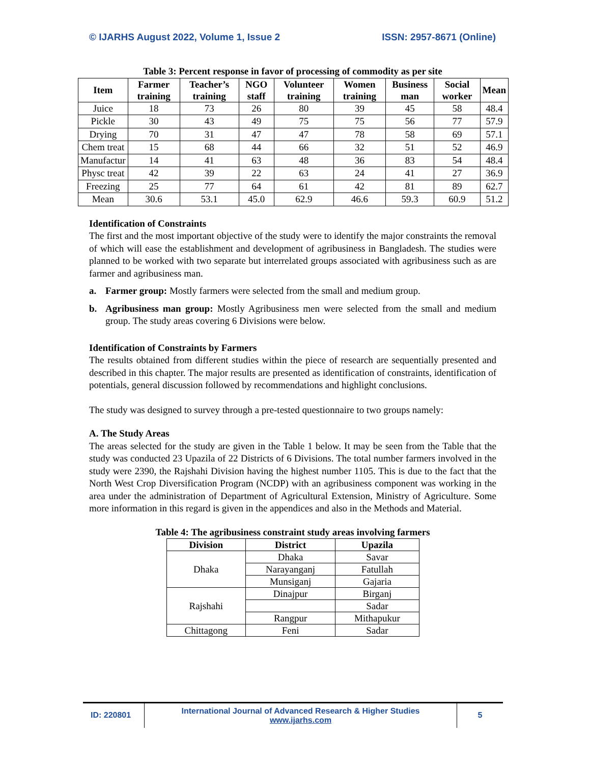© IJARHS August 2022, Volume 1, Issue 2 ISSN: 2957-8671 (Online)
Table 3: Percent response in favor of processing of commodity as per site
| Item | Farmer training | Teacher’s training | NGO staff | Volunteer training | Women training | Business man | Social worker | Mean |
| --- | --- | --- | --- | --- | --- | --- | --- | --- |
| Juice | 18 | 73 | 26 | 80 | 39 | 45 | 58 | 48.4 |
| Pickle | 30 | 43 | 49 | 75 | 75 | 56 | 77 | 57.9 |
| Drying | 70 | 31 | 47 | 47 | 78 | 58 | 69 | 57.1 |
| Chem treat | 15 | 68 | 44 | 66 | 32 | 51 | 52 | 46.9 |
| Manufactur | 14 | 41 | 63 | 48 | 36 | 83 | 54 | 48.4 |
| Physc treat | 42 | 39 | 22 | 63 | 24 | 41 | 27 | 36.9 |
| Freezing | 25 | 77 | 64 | 61 | 42 | 81 | 89 | 62.7 |
| Mean | 30.6 | 53.1 | 45.0 | 62.9 | 46.6 | 59.3 | 60.9 | 51.2 |
Identification of Constraints
The first and the most important objective of the study were to identify the major constraints the removal of which will ease the establishment and development of agribusiness in Bangladesh. The studies were planned to be worked with two separate but interrelated groups associated with agribusiness such as are farmer and agribusiness man.
a. Farmer group: Mostly farmers were selected from the small and medium group.
b. Agribusiness man group: Mostly Agribusiness men were selected from the small and medium group. The study areas covering 6 Divisions were below.
Identification of Constraints by Farmers
The results obtained from different studies within the piece of research are sequentially presented and described in this chapter. The major results are presented as identification of constraints, identification of potentials, general discussion followed by recommendations and highlight conclusions.
The study was designed to survey through a pre-tested questionnaire to two groups namely:
A. The Study Areas
The areas selected for the study are given in the Table 1 below. It may be seen from the Table that the study was conducted 23 Upazila of 22 Districts of 6 Divisions. The total number farmers involved in the study were 2390, the Rajshahi Division having the highest number 1105. This is due to the fact that the North West Crop Diversification Program (NCDP) with an agribusiness component was working in the area under the administration of Department of Agricultural Extension, Ministry of Agriculture. Some more information in this regard is given in the appendices and also in the Methods and Material.
Table 4: The agribusiness constraint study areas involving farmers
| Division | District | Upazila |
| --- | --- | --- |
| Dhaka | Dhaka | Savar |
| | Narayanganj | Fatullah |
| | Munsiganj | Gajaria |
| Rajshahi | Dinajpur | Birganj |
| | | Sadar |
| | Rangpur | Mithapukur |
| Chittagong | Feni | Sadar |
ID: 220801
International Journal of Advanced Research & Higher Studies
www.ijarhs.com
5